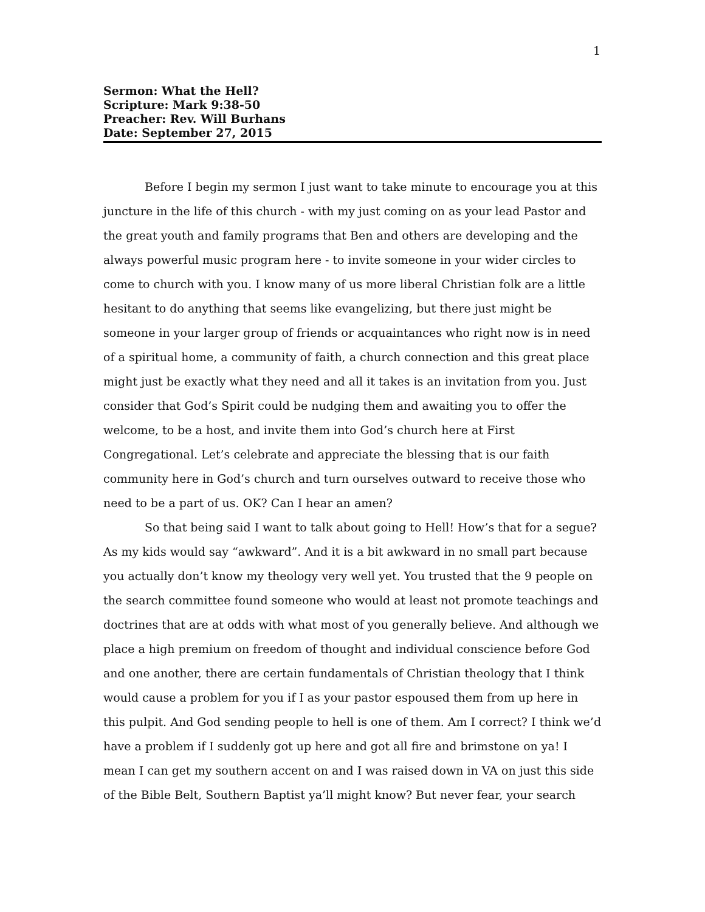1
Sermon: What the Hell?
Scripture: Mark 9:38-50
Preacher: Rev. Will Burhans
Date: September 27, 2015
Before I begin my sermon I just want to take minute to encourage you at this juncture in the life of this church - with my just coming on as your lead Pastor and the great youth and family programs that Ben and others are developing and the always powerful music program here - to invite someone in your wider circles to come to church with you. I know many of us more liberal Christian folk are a little hesitant to do anything that seems like evangelizing, but there just might be someone in your larger group of friends or acquaintances who right now is in need of a spiritual home, a community of faith, a church connection and this great place might just be exactly what they need and all it takes is an invitation from you. Just consider that God’s Spirit could be nudging them and awaiting you to offer the welcome, to be a host, and invite them into God’s church here at First Congregational. Let’s celebrate and appreciate the blessing that is our faith community here in God’s church and turn ourselves outward to receive those who need to be a part of us. OK? Can I hear an amen?
So that being said I want to talk about going to Hell! How’s that for a segue? As my kids would say “awkward”. And it is a bit awkward in no small part because you actually don’t know my theology very well yet. You trusted that the 9 people on the search committee found someone who would at least not promote teachings and doctrines that are at odds with what most of you generally believe. And although we place a high premium on freedom of thought and individual conscience before God and one another, there are certain fundamentals of Christian theology that I think would cause a problem for you if I as your pastor espoused them from up here in this pulpit. And God sending people to hell is one of them. Am I correct? I think we’d have a problem if I suddenly got up here and got all fire and brimstone on ya! I mean I can get my southern accent on and I was raised down in VA on just this side of the Bible Belt, Southern Baptist ya’ll might know? But never fear, your search